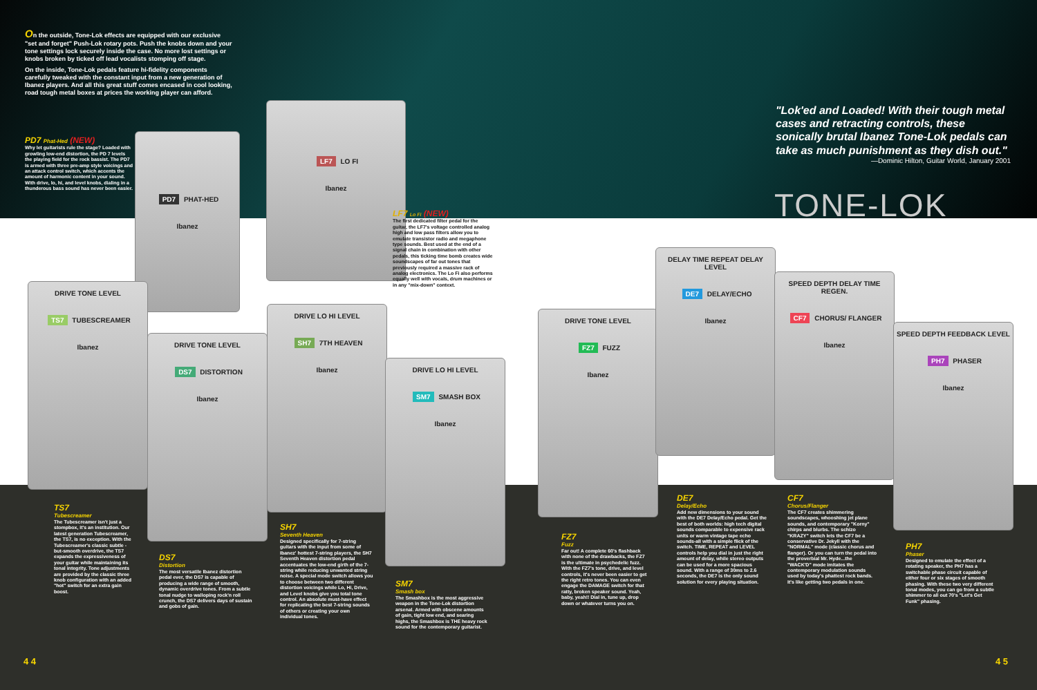On the outside, Tone-Lok effects are equipped with our exclusive "set and forget" Push-Lok rotary pots. Push the knobs down and your tone settings lock securely inside the case. No more lost settings or knobs broken by ticked off lead vocalists stomping off stage.
On the inside, Tone-Lok pedals feature hi-fidelity components carefully tweaked with the constant input from a new generation of Ibanez players. And all this great stuff comes encased in cool looking, road tough metal boxes at prices the working player can afford.
PD7 Phat-Hed (NEW)
Why let guitarists rule the stage? Loaded with growling low-end distortion, the PD 7 levels the playing field for the rock bassist. The PD7 is armed with three pre-amp style voicings and an attack control switch, which accents the amount of harmonic content in your sound. With drive, lo, hi, and level knobs, dialing in a thunderous bass sound has never been easier.
"Lok'ed and Loaded! With their tough metal cases and retracting controls, these sonically brutal Ibanez Tone-Lok pedals can take as much punishment as they dish out."
—Dominic Hilton, Guitar World, January 2001
TONE-LOK
PD7 PHAT-HED
Ibanez
LF7 LO FI
Ibanez
LF7 Lo Fi (NEW)
The first dedicated filter pedal for the guitar, the LF7's voltage controlled analog high and low pass filters allow you to emulate transistor radio and megaphone type sounds. Best used at the end of a signal chain in combination with other pedals, this ticking time bomb creates wide soundscapes of far out tones that previously required a massive rack of analog electronics. The Lo Fi also performs equally well with vocals, drum machines or in any "mix-down" context.
DRIVE TONE LEVEL
TS7 TUBESCREAMER
Ibanez
DRIVE TONE LEVEL
DS7 DISTORTION
Ibanez
DRIVE LO HI LEVEL
SH7 7TH HEAVEN
Ibanez
DRIVE LO HI LEVEL
SM7 SMASH BOX
Ibanez
DRIVE TONE LEVEL
FZ7 FUZZ
Ibanez
DELAY TIME REPEAT DELAY LEVEL
DE7 DELAY/ECHO
Ibanez
SPEED DEPTH DELAY TIME REGEN.
CF7 CHORUS/ FLANGER
Ibanez
SPEED DEPTH FEEDBACK LEVEL
PH7 PHASER
Ibanez
TS7
Tubescreamer
The Tubescreamer isn't just a stompbox, it's an institution. Our latest generation Tubescreamer, the TS7, is no exception. With the Tubescreamer's classic subtle -but-smooth overdrive, the TS7 expands the expressiveness of your guitar while maintaining its tonal integrity. Tone adjustments are provided by the classic three knob configuration with an added "hot" switch for an extra gain boost.
DS7
Distortion
The most versatile Ibanez distortion pedal ever, the DS7 is capable of producing a wide range of smooth, dynamic overdrive tones. From a subtle tonal nudge to walloping rock'n roll crunch, the DS7 delivers days of sustain and gobs of gain.
SH7
Seventh Heaven
Designed specifically for 7-string guitars with the input from some of Ibanez' hottest 7-string players, the SH7 Seventh Heaven distortion pedal accentuates the low-end girth of the 7-string while reducing unwanted string noise. A special mode switch allows you to choose between two different distortion voicings while Lo, Hi, Drive, and Level knobs give you total tone control. An absolute must-have effect for replicating the best 7-string sounds of others or creating your own individual tones.
SM7
Smash box
The Smashbox is the most aggressive weapon in the Tone-Lok distortion arsenal. Armed with obscene amounts of gain, tight low end, and searing highs, the Smashbox is THE heavy rock sound for the contemporary guitarist.
FZ7
Fuzz
Far out! A complete 60's flashback with none of the drawbacks, the FZ7 is the ultimate in psychedelic fuzz. With the FZ7's tone, drive, and level controls, it's never been easier to get the right retro tones. You can even engage the DAMAGE switch for that ratty, broken speaker sound. Yeah, baby, yeah!! Dial in, tune up, drop down or whatever turns you on.
DE7
Delay/Echo
Add new dimensions to your sound with the DE7 Delay/Echo pedal. Get the best of both worlds: high tech digital sounds comparable to expensive rack units or warm vintage tape echo sounds-all with a simple flick of the switch. TIME, REPEAT and LEVEL controls help you dial in just the right amount of delay, while stereo outputs can be used for a more spacious sound. With a range of 30ms to 2.6 seconds, the DE7 is the only sound solution for every playing situation.
CF7
Chorus/Flanger
The CF7 creates shimmering soundscapes, whooshing jet plane sounds, and contemporary "Korny" chirps and blurbs. The schizo "KRAZY" switch lets the CF7 be a conservative Dr. Jekyll with the "NORMAL" mode (classic chorus and flanger). Or you can turn the pedal into the proverbial Mr. Hyde...the "WACK'D" mode imitates the contemporary modulation sounds used by today's phattest rock bands. It's like getting two pedals in one.
PH7
Phaser
Designed to emulate the effect of a rotating speaker, the PH7 has a switchable phase circuit capable of either four or six stages of smooth phasing. With these two very different tonal modes, you can go from a subtle shimmer to all out 70's "Let's Get Funk" phasing.
4 4 4 5